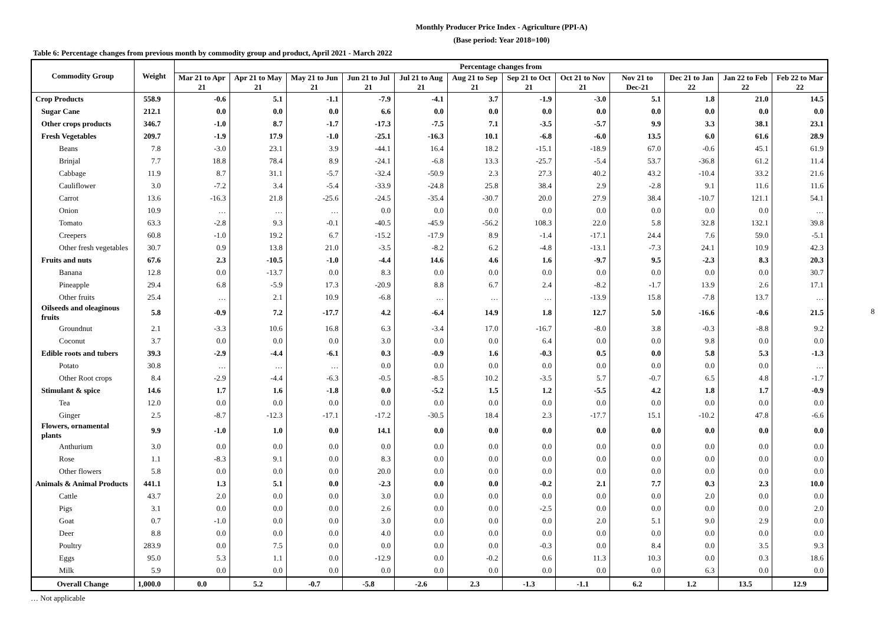Monthly Producer Price Index - Agriculture (PPI-A)
(Base period: Year 2018=100)
Table 6: Percentage changes from previous month by commodity group and product, April 2021 - March 2022
| Commodity Group | Weight | Percentage changes from | | | | | | | | | | | |
| --- | --- | --- | --- | --- | --- | --- | --- | --- | --- | --- | --- | --- | --- |
| | | Mar 21 to Apr 21 | Apr 21 to May 21 | May 21 to Jun 21 | Jun 21 to Jul 21 | Jul 21 to Aug 21 | Aug 21 to Sep 21 | Sep 21 to Oct 21 | Oct 21 to Nov 21 | Nov 21 to Dec-21 | Dec 21 to Jan 22 | Jan 22 to Feb 22 | Feb 22 to Mar 22 |
| Crop Products | 558.9 | -0.6 | 5.1 | -1.1 | -7.9 | -4.1 | 3.7 | -1.9 | -3.0 | 5.1 | 1.8 | 21.0 | 14.5 |
| Sugar Cane | 212.1 | 0.0 | 0.0 | 0.0 | 6.6 | 0.0 | 0.0 | 0.0 | 0.0 | 0.0 | 0.0 | 0.0 | 0.0 |
| Other crops products | 346.7 | -1.0 | 8.7 | -1.7 | -17.3 | -7.5 | 7.1 | -3.5 | -5.7 | 9.9 | 3.3 | 38.1 | 23.1 |
| Fresh Vegetables | 209.7 | -1.9 | 17.9 | -1.0 | -25.1 | -16.3 | 10.1 | -6.8 | -6.0 | 13.5 | 6.0 | 61.6 | 28.9 |
| Beans | 7.8 | -3.0 | 23.1 | 3.9 | -44.1 | 16.4 | 18.2 | -15.1 | -18.9 | 67.0 | -0.6 | 45.1 | 61.9 |
| Brinjal | 7.7 | 18.8 | 78.4 | 8.9 | -24.1 | -6.8 | 13.3 | -25.7 | -5.4 | 53.7 | -36.8 | 61.2 | 11.4 |
| Cabbage | 11.9 | 8.7 | 31.1 | -5.7 | -32.4 | -50.9 | 2.3 | 27.3 | 40.2 | 43.2 | -10.4 | 33.2 | 21.6 |
| Cauliflower | 3.0 | -7.2 | 3.4 | -5.4 | -33.9 | -24.8 | 25.8 | 38.4 | 2.9 | -2.8 | 9.1 | 11.6 | 11.6 |
| Carrot | 13.6 | -16.3 | 21.8 | -25.6 | -24.5 | -35.4 | -30.7 | 20.0 | 27.9 | 38.4 | -10.7 | 121.1 | 54.1 |
| Onion | 10.9 | … | … | … | 0.0 | 0.0 | 0.0 | 0.0 | 0.0 | 0.0 | 0.0 | 0.0 | … |
| Tomato | 63.3 | -2.8 | 9.3 | -0.1 | -40.5 | -45.9 | -56.2 | 108.3 | 22.0 | 5.8 | 32.8 | 132.1 | 39.8 |
| Creepers | 60.8 | -1.0 | 19.2 | 6.7 | -15.2 | -17.9 | 8.9 | -1.4 | -17.1 | 24.4 | 7.6 | 59.0 | -5.1 |
| Other fresh vegetables | 30.7 | 0.9 | 13.8 | 21.0 | -3.5 | -8.2 | 6.2 | -4.8 | -13.1 | -7.3 | 24.1 | 10.9 | 42.3 |
| Fruits and nuts | 67.6 | 2.3 | -10.5 | -1.0 | -4.4 | 14.6 | 4.6 | 1.6 | -9.7 | 9.5 | -2.3 | 8.3 | 20.3 |
| Banana | 12.8 | 0.0 | -13.7 | 0.0 | 8.3 | 0.0 | 0.0 | 0.0 | 0.0 | 0.0 | 0.0 | 0.0 | 30.7 |
| Pineapple | 29.4 | 6.8 | -5.9 | 17.3 | -20.9 | 8.8 | 6.7 | 2.4 | -8.2 | -1.7 | 13.9 | 2.6 | 17.1 |
| Other fruits | 25.4 | … | 2.1 | 10.9 | -6.8 | … | … | … | -13.9 | 15.8 | -7.8 | 13.7 | … |
| Oilseeds and oleaginous fruits | 5.8 | -0.9 | 7.2 | -17.7 | 4.2 | -6.4 | 14.9 | 1.8 | 12.7 | 5.0 | -16.6 | -0.6 | 21.5 |
| Groundnut | 2.1 | -3.3 | 10.6 | 16.8 | 6.3 | -3.4 | 17.0 | -16.7 | -8.0 | 3.8 | -0.3 | -8.8 | 9.2 |
| Coconut | 3.7 | 0.0 | 0.0 | 0.0 | 3.0 | 0.0 | 0.0 | 6.4 | 0.0 | 0.0 | 9.8 | 0.0 | 0.0 |
| Edible roots and tubers | 39.3 | -2.9 | -4.4 | -6.1 | 0.3 | -0.9 | 1.6 | -0.3 | 0.5 | 0.0 | 5.8 | 5.3 | -1.3 |
| Potato | 30.8 | … | … | … | 0.0 | 0.0 | 0.0 | 0.0 | 0.0 | 0.0 | 0.0 | 0.0 | … |
| Other Root crops | 8.4 | -2.9 | -4.4 | -6.3 | -0.5 | -8.5 | 10.2 | -3.5 | 5.7 | -0.7 | 6.5 | 4.8 | -1.7 |
| Stimulant & spice | 14.6 | 1.7 | 1.6 | -1.8 | 0.0 | -5.2 | 1.5 | 1.2 | -5.5 | 4.2 | 1.8 | 1.7 | -0.9 |
| Tea | 12.0 | 0.0 | 0.0 | 0.0 | 0.0 | 0.0 | 0.0 | 0.0 | 0.0 | 0.0 | 0.0 | 0.0 | 0.0 |
| Ginger | 2.5 | -8.7 | -12.3 | -17.1 | -17.2 | -30.5 | 18.4 | 2.3 | -17.7 | 15.1 | -10.2 | 47.8 | -6.6 |
| Flowers, ornamental plants | 9.9 | -1.0 | 1.0 | 0.0 | 14.1 | 0.0 | 0.0 | 0.0 | 0.0 | 0.0 | 0.0 | 0.0 | 0.0 |
| Anthurium | 3.0 | 0.0 | 0.0 | 0.0 | 0.0 | 0.0 | 0.0 | 0.0 | 0.0 | 0.0 | 0.0 | 0.0 | 0.0 |
| Rose | 1.1 | -8.3 | 9.1 | 0.0 | 8.3 | 0.0 | 0.0 | 0.0 | 0.0 | 0.0 | 0.0 | 0.0 | 0.0 |
| Other flowers | 5.8 | 0.0 | 0.0 | 0.0 | 20.0 | 0.0 | 0.0 | 0.0 | 0.0 | 0.0 | 0.0 | 0.0 | 0.0 |
| Animals & Animal Products | 441.1 | 1.3 | 5.1 | 0.0 | -2.3 | 0.0 | 0.0 | -0.2 | 2.1 | 7.7 | 0.3 | 2.3 | 10.0 |
| Cattle | 43.7 | 2.0 | 0.0 | 0.0 | 3.0 | 0.0 | 0.0 | 0.0 | 0.0 | 0.0 | 2.0 | 0.0 | 0.0 |
| Pigs | 3.1 | 0.0 | 0.0 | 0.0 | 2.6 | 0.0 | 0.0 | -2.5 | 0.0 | 0.0 | 0.0 | 0.0 | 2.0 |
| Goat | 0.7 | -1.0 | 0.0 | 0.0 | 3.0 | 0.0 | 0.0 | 0.0 | 2.0 | 5.1 | 9.0 | 2.9 | 0.0 |
| Deer | 8.8 | 0.0 | 0.0 | 0.0 | 4.0 | 0.0 | 0.0 | 0.0 | 0.0 | 0.0 | 0.0 | 0.0 | 0.0 |
| Poultry | 283.9 | 0.0 | 7.5 | 0.0 | 0.0 | 0.0 | 0.0 | -0.3 | 0.0 | 8.4 | 0.0 | 3.5 | 9.3 |
| Eggs | 95.0 | 5.3 | 1.1 | 0.0 | -12.9 | 0.0 | -0.2 | 0.6 | 11.3 | 10.3 | 0.0 | 0.3 | 18.6 |
| Milk | 5.9 | 0.0 | 0.0 | 0.0 | 0.0 | 0.0 | 0.0 | 0.0 | 0.0 | 0.0 | 6.3 | 0.0 | 0.0 |
| Overall Change | 1,000.0 | 0.0 | 5.2 | -0.7 | -5.8 | -2.6 | 2.3 | -1.3 | -1.1 | 6.2 | 1.2 | 13.5 | 12.9 |
… Not applicable
8